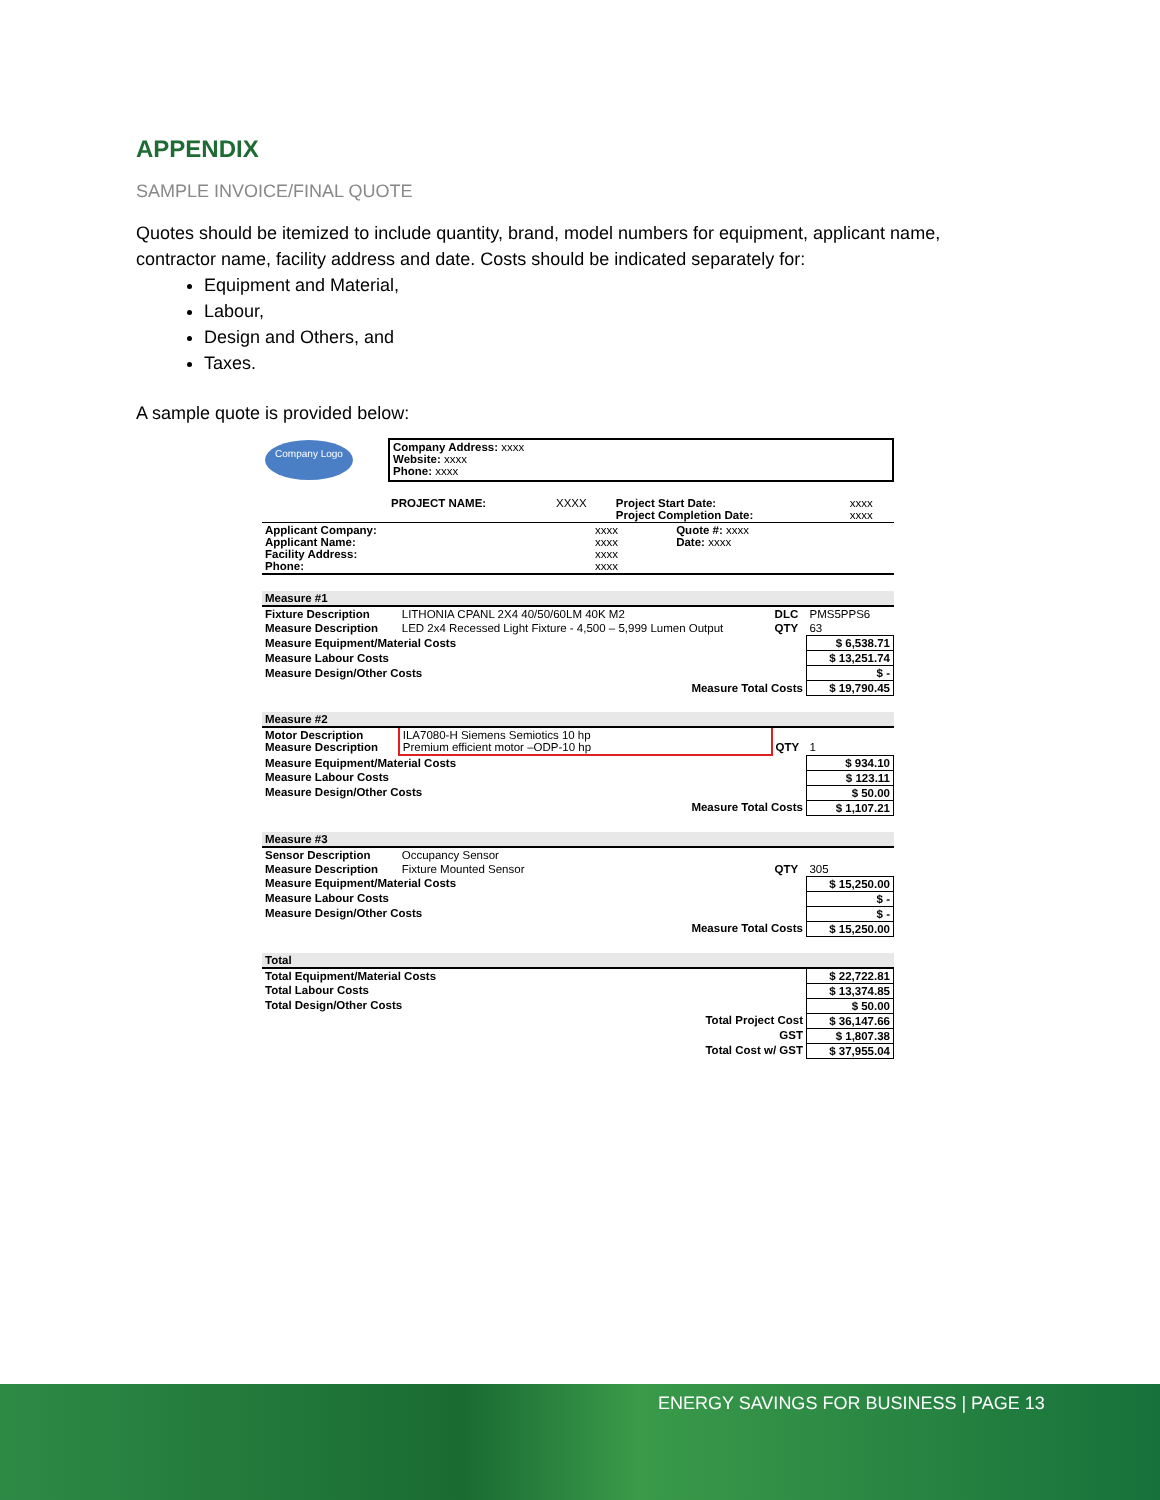APPENDIX
SAMPLE INVOICE/FINAL QUOTE
Quotes should be itemized to include quantity, brand, model numbers for equipment, applicant name, contractor name, facility address and date. Costs should be indicated separately for:
Equipment and Material,
Labour,
Design and Others, and
Taxes.
A sample quote is provided below:
| Company Logo | Company Address: xxxx Website: xxxx Phone: xxxx |
| | PROJECT NAME: | XXXX | Project Start Date: Project Completion Date: | xxxx xxxx |
| Applicant Company: Applicant Name: Facility Address: Phone: | xxxx xxxx xxxx xxxx | Quote #: xxxx Date: xxxx |
| Measure #1 | | | | |
| Fixture Description | LITHONIA CPANL 2X4 40/50/60LM 40K M2 | DLC | PMS5PPS6 | |
| Measure Description | LED 2x4 Recessed Light Fixture - 4,500 – 5,999 Lumen Output | QTY | 63 | |
| Measure Equipment/Material Costs | | | | $ 6,538.71 |
| Measure Labour Costs | | | | $ 13,251.74 |
| Measure Design/Other Costs | | | | $ - |
| Measure Total Costs | | | | $ 19,790.45 |
| Measure #2 | | | | |
| Motor Description Measure Description | ILA7080-H Siemens Semiotics 10 hp Premium efficient motor –ODP-10 hp | QTY | 1 | |
| Measure Equipment/Material Costs | | | | $ 934.10 |
| Measure Labour Costs | | | | $ 123.11 |
| Measure Design/Other Costs | | | | $ 50.00 |
| Measure Total Costs | | | | $ 1,107.21 |
| Measure #3 | | | | |
| Sensor Description | Occupancy Sensor | | | |
| Measure Description | Fixture Mounted Sensor | QTY | 305 | |
| Measure Equipment/Material Costs | | | | $ 15,250.00 |
| Measure Labour Costs | | | | $ - |
| Measure Design/Other Costs | | | | $ - |
| Measure Total Costs | | | | $ 15,250.00 |
| Total | | | | |
| Total Equipment/Material Costs | | | | $ 22,722.81 |
| Total Labour Costs | | | | $ 13,374.85 |
| Total Design/Other Costs | | | | $ 50.00 |
| Total Project Cost | | | | $ 36,147.66 |
| GST | | | | $ 1,807.38 |
| Total Cost w/ GST | | | | $ 37,955.04 |
ENERGY SAVINGS FOR BUSINESS | PAGE 13